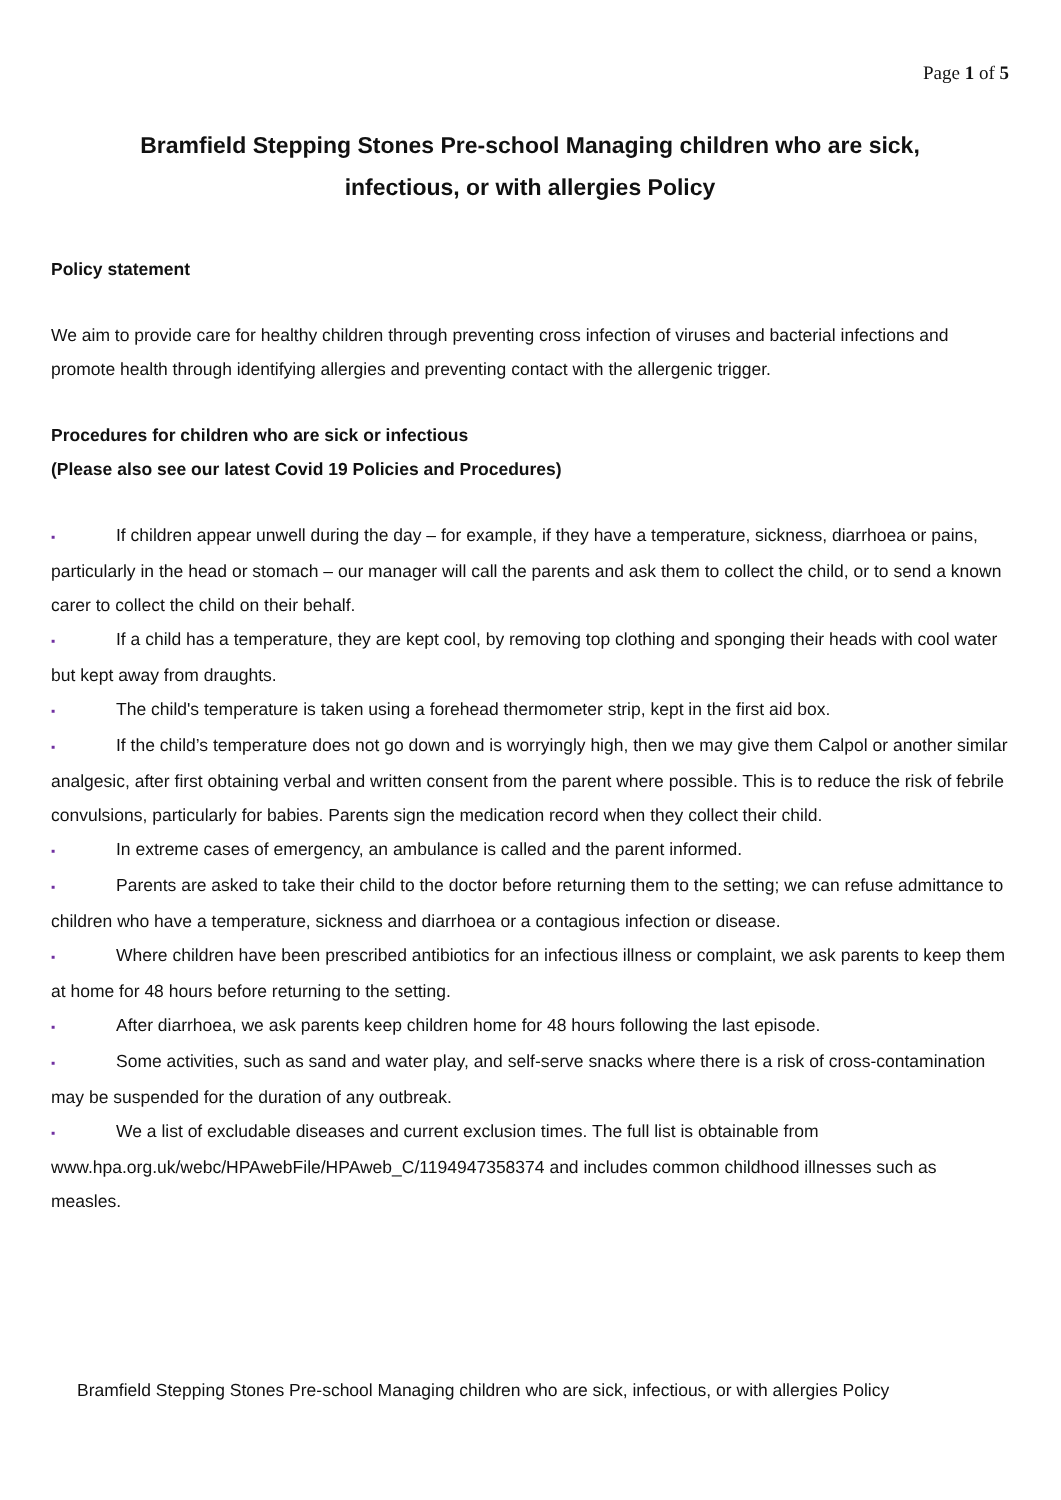Page 1 of 5
Bramfield Stepping Stones Pre-school Managing children who are sick,
infectious, or with allergies Policy
Policy statement
We aim to provide care for healthy children through preventing cross infection of viruses and bacterial infections and promote health through identifying allergies and preventing contact with the allergenic trigger.
Procedures for children who are sick or infectious
(Please also see our latest Covid 19 Policies and Procedures)
▪ If children appear unwell during the day – for example, if they have a temperature, sickness, diarrhoea or pains, particularly in the head or stomach – our manager will call the parents and ask them to collect the child, or to send a known carer to collect the child on their behalf.
▪ If a child has a temperature, they are kept cool, by removing top clothing and sponging their heads with cool water but kept away from draughts.
▪ The child's temperature is taken using a forehead thermometer strip, kept in the first aid box.
▪ If the child’s temperature does not go down and is worryingly high, then we may give them Calpol or another similar analgesic, after first obtaining verbal and written consent from the parent where possible. This is to reduce the risk of febrile convulsions, particularly for babies. Parents sign the medication record when they collect their child.
▪ In extreme cases of emergency, an ambulance is called and the parent informed.
▪ Parents are asked to take their child to the doctor before returning them to the setting; we can refuse admittance to children who have a temperature, sickness and diarrhoea or a contagious infection or disease.
▪ Where children have been prescribed antibiotics for an infectious illness or complaint, we ask parents to keep them at home for 48 hours before returning to the setting.
▪ After diarrhoea, we ask parents keep children home for 48 hours following the last episode.
▪ Some activities, such as sand and water play, and self-serve snacks where there is a risk of cross-contamination may be suspended for the duration of any outbreak.
▪ We a list of excludable diseases and current exclusion times. The full list is obtainable from www.hpa.org.uk/webc/HPAwebFile/HPAweb_C/1194947358374 and includes common childhood illnesses such as measles.
Bramfield Stepping Stones Pre-school Managing children who are sick, infectious, or with allergies Policy